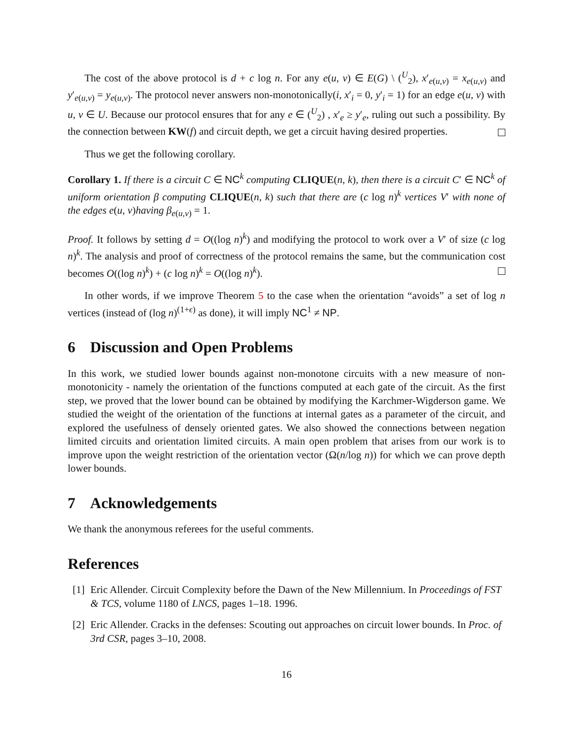The cost of the above protocol is d + c log n. For any e(u, v) ∈ E(G) \ (<sup>U</sup><sub>2</sub>), x′<sub>e(u,v)</sub> = x<sub>e(u,v)</sub> and y′<sub>e(u,v)</sub> = y<sub>e(u,v)</sub>. The protocol never answers non-monotonically(i, x′<sub>i</sub> = 0, y′<sub>i</sub> = 1) for an edge e(u, v) with u, v ∈ U. Because our protocol ensures that for any e ∈ (<sup>U</sup><sub>2</sub>) , x′<sub>e</sub> ≥ y′<sub>e</sub>, ruling out such a possibility. By the connection between KW(f) and circuit depth, we get a circuit having desired properties.
Thus we get the following corollary.
Corollary 1. If there is a circuit C ∈ NC<sup>k</sup> computing CLIQUE(n, k), then there is a circuit C′ ∈ NC<sup>k</sup> of uniform orientation β computing CLIQUE(n, k) such that there are (c log n)<sup>k</sup> vertices V′ with none of the edges e(u, v)having β<sub>e(u,v)</sub> = 1.
Proof. It follows by setting d = O((log n)<sup>k</sup>) and modifying the protocol to work over a V′ of size (c log n)<sup>k</sup>. The analysis and proof of correctness of the protocol remains the same, but the communication cost becomes O((log n)<sup>k</sup>) + (c log n)<sup>k</sup> = O((log n)<sup>k</sup>).
In other words, if we improve Theorem 5 to the case when the orientation “avoids” a set of log n vertices (instead of (log n)<sup>(1+ϵ)</sup> as done), it will imply NC<sup>1</sup> ≠ NP.
6 Discussion and Open Problems
In this work, we studied lower bounds against non-monotone circuits with a new measure of non-monotonicity - namely the orientation of the functions computed at each gate of the circuit. As the first step, we proved that the lower bound can be obtained by modifying the Karchmer-Wigderson game. We studied the weight of the orientation of the functions at internal gates as a parameter of the circuit, and explored the usefulness of densely oriented gates. We also showed the connections between negation limited circuits and orientation limited circuits. A main open problem that arises from our work is to improve upon the weight restriction of the orientation vector (Ω(n/log n)) for which we can prove depth lower bounds.
7 Acknowledgements
We thank the anonymous referees for the useful comments.
References
[1] Eric Allender. Circuit Complexity before the Dawn of the New Millennium. In Proceedings of FST & TCS, volume 1180 of LNCS, pages 1–18. 1996.
[2] Eric Allender. Cracks in the defenses: Scouting out approaches on circuit lower bounds. In Proc. of 3rd CSR, pages 3–10, 2008.
16